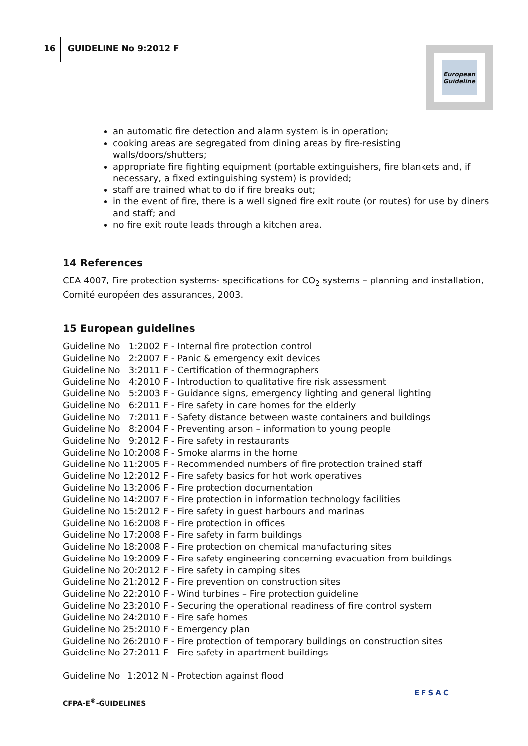16 GUIDELINE No 9:2012 F
European
Guideline
an automatic fire detection and alarm system is in operation;
cooking areas are segregated from dining areas by fire-resisting walls/doors/shutters;
appropriate fire fighting equipment (portable extinguishers, fire blankets and, if necessary, a fixed extinguishing system) is provided;
staff are trained what to do if fire breaks out;
in the event of fire, there is a well signed fire exit route (or routes) for use by diners and staff; and
no fire exit route leads through a kitchen area.
14 References
CEA 4007, Fire protection systems- specifications for CO<sub>2</sub> systems – planning and installation, Comité européen des assurances, 2003.
15 European guidelines
| Guideline No | 1:2002 F | - | Internal fire protection control |
| Guideline No | 2:2007 F | - | Panic & emergency exit devices |
| Guideline No | 3:2011 F | - | Certification of thermographers |
| Guideline No | 4:2010 F | - | Introduction to qualitative fire risk assessment |
| Guideline No | 5:2003 F | - | Guidance signs, emergency lighting and general lighting |
| Guideline No | 6:2011 F | - | Fire safety in care homes for the elderly |
| Guideline No | 7:2011 F | - | Safety distance between waste containers and buildings |
| Guideline No | 8:2004 F | - | Preventing arson – information to young people |
| Guideline No | 9:2012 F | - | Fire safety in restaurants |
| Guideline No | 10:2008 F | - | Smoke alarms in the home |
| Guideline No | 11:2005 F | - | Recommended numbers of fire protection trained staff |
| Guideline No | 12:2012 F | - | Fire safety basics for hot work operatives |
| Guideline No | 13:2006 F | - | Fire protection documentation |
| Guideline No | 14:2007 F | - | Fire protection in information technology facilities |
| Guideline No | 15:2012 F | - | Fire safety in guest harbours and marinas |
| Guideline No | 16:2008 F | - | Fire protection in offices |
| Guideline No | 17:2008 F | - | Fire safety in farm buildings |
| Guideline No | 18:2008 F | - | Fire protection on chemical manufacturing sites |
| Guideline No | 19:2009 F | - | Fire safety engineering concerning evacuation from buildings |
| Guideline No | 20:2012 F | - | Fire safety in camping sites |
| Guideline No | 21:2012 F | - | Fire prevention on construction sites |
| Guideline No | 22:2010 F | - | Wind turbines – Fire protection guideline |
| Guideline No | 23:2010 F | - | Securing the operational readiness of fire control system |
| Guideline No | 24:2010 F | - | Fire safe homes |
| Guideline No | 25:2010 F | - | Emergency plan |
| Guideline No | 26:2010 F | - | Fire protection of temporary buildings on construction sites |
| Guideline No | 27:2011 F | - | Fire safety in apartment buildings |
| Guideline No | 1:2012 N | - | Protection against flood |
CFPA-E<sup>®</sup>-GUIDELINES
EFSAC